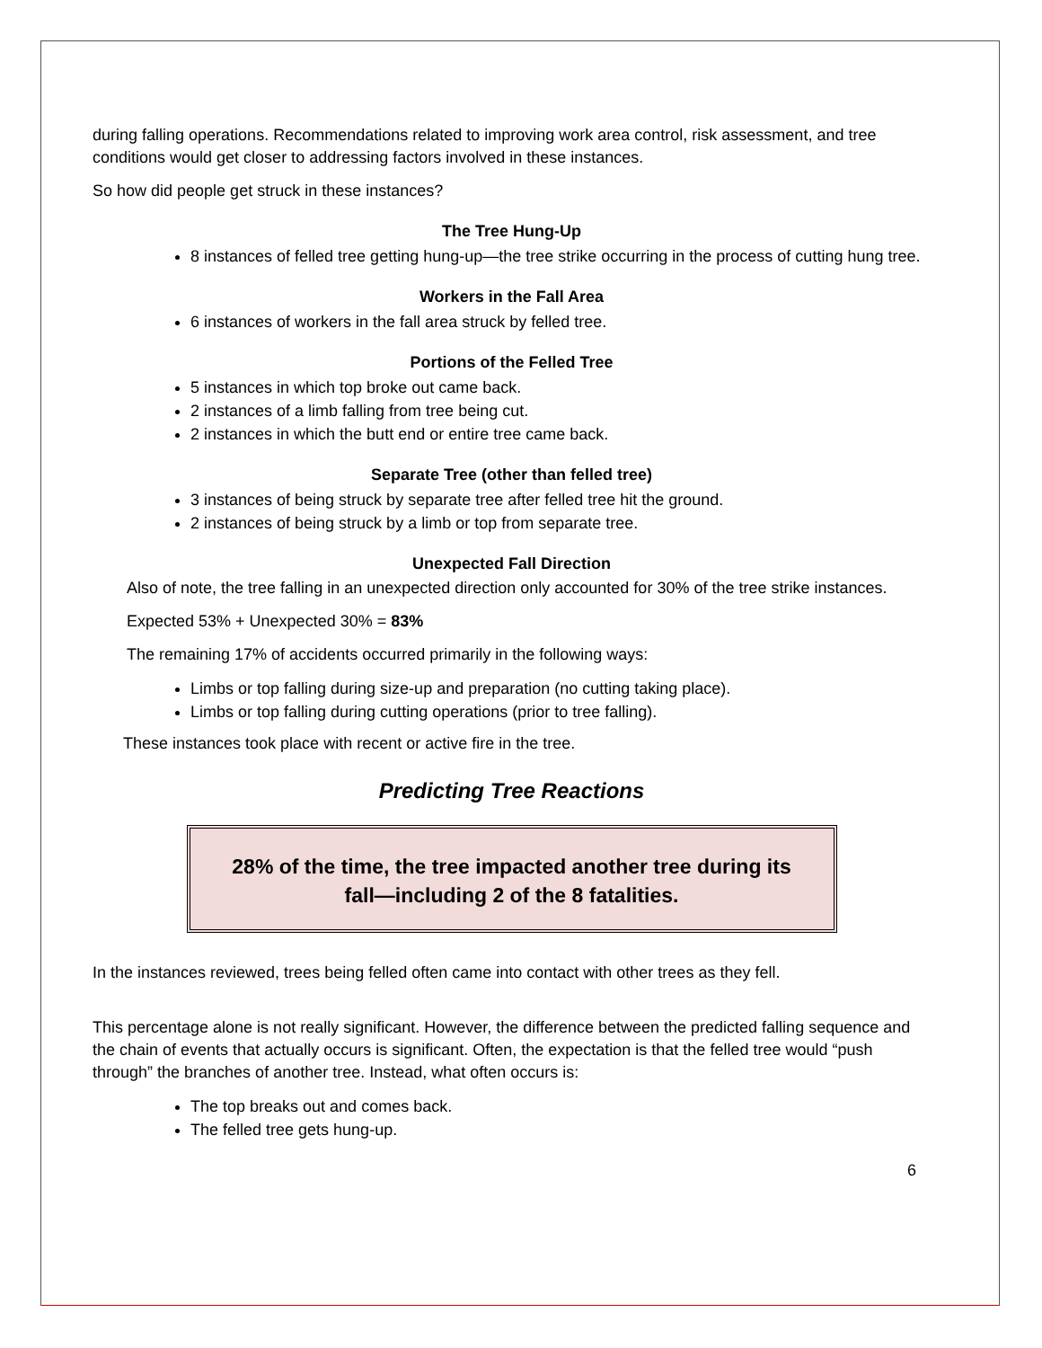during falling operations. Recommendations related to improving work area control, risk assessment, and tree conditions would get closer to addressing factors involved in these instances.
So how did people get struck in these instances?
The Tree Hung-Up
8 instances of felled tree getting hung-up—the tree strike occurring in the process of cutting hung tree.
Workers in the Fall Area
6 instances of workers in the fall area struck by felled tree.
Portions of the Felled Tree
5 instances in which top broke out came back.
2 instances of a limb falling from tree being cut.
2 instances in which the butt end or entire tree came back.
Separate Tree (other than felled tree)
3 instances of being struck by separate tree after felled tree hit the ground.
2 instances of being struck by a limb or top from separate tree.
Unexpected Fall Direction
Also of note, the tree falling in an unexpected direction only accounted for 30% of the tree strike instances.
Expected 53% + Unexpected 30% = 83%
The remaining 17% of accidents occurred primarily in the following ways:
Limbs or top falling during size-up and preparation (no cutting taking place).
Limbs or top falling during cutting operations (prior to tree falling).
These instances took place with recent or active fire in the tree.
Predicting Tree Reactions
28% of the time, the tree impacted another tree during its
fall—including 2 of the 8 fatalities.
In the instances reviewed, trees being felled often came into contact with other trees as they fell.
This percentage alone is not really significant. However, the difference between the predicted falling sequence and the chain of events that actually occurs is significant. Often, the expectation is that the felled tree would “push through” the branches of another tree. Instead, what often occurs is:
The top breaks out and comes back.
The felled tree gets hung-up.
6